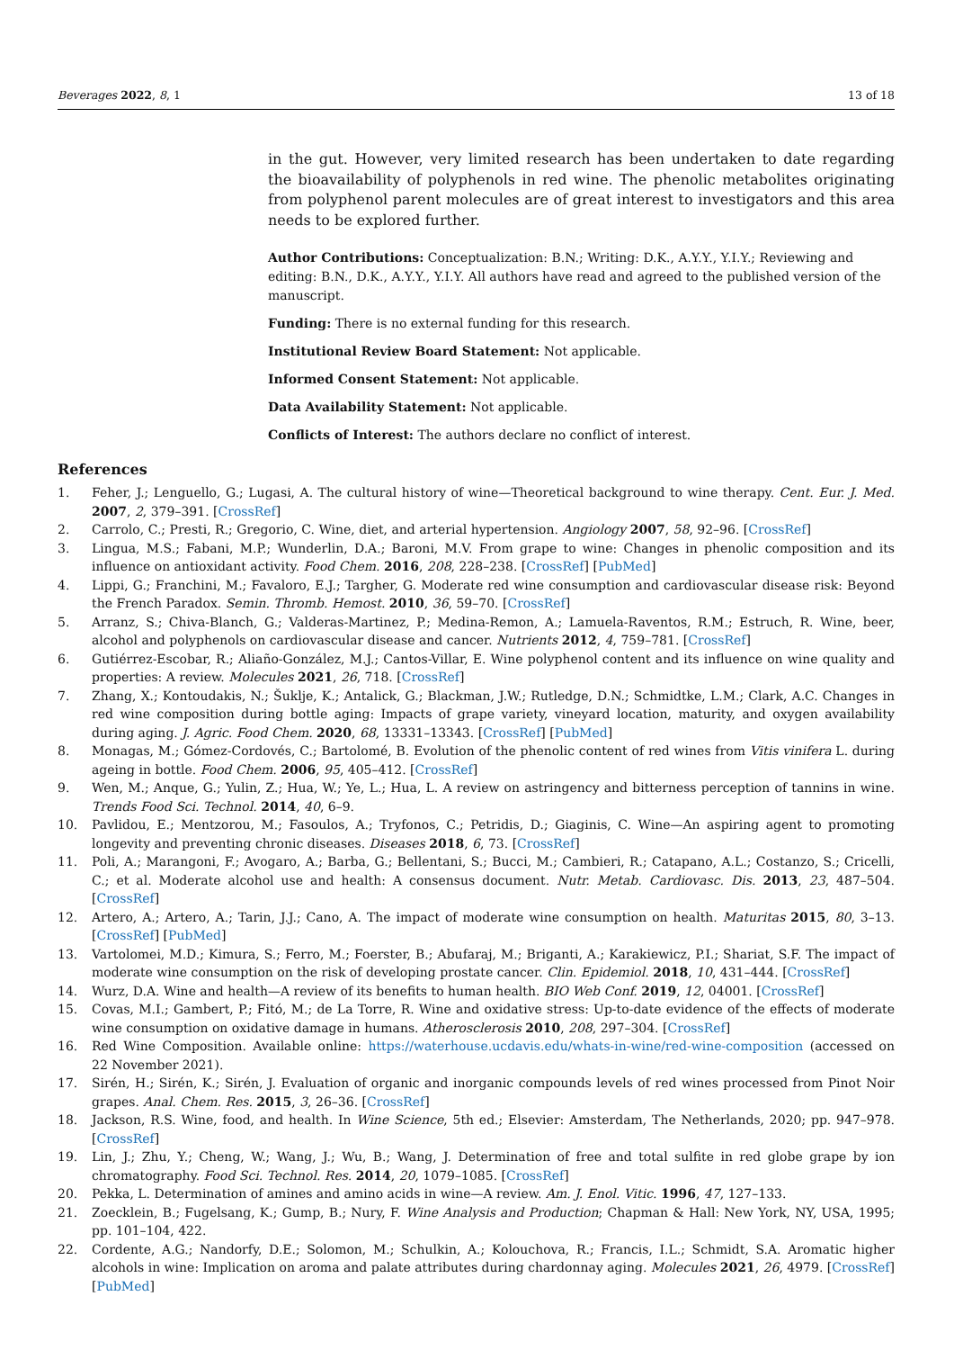Beverages 2022, 8, 1 13 of 18
in the gut. However, very limited research has been undertaken to date regarding the bioavailability of polyphenols in red wine. The phenolic metabolites originating from polyphenol parent molecules are of great interest to investigators and this area needs to be explored further.
Author Contributions: Conceptualization: B.N.; Writing: D.K., A.Y.Y., Y.I.Y.; Reviewing and editing: B.N., D.K., A.Y.Y., Y.I.Y. All authors have read and agreed to the published version of the manuscript.
Funding: There is no external funding for this research.
Institutional Review Board Statement: Not applicable.
Informed Consent Statement: Not applicable.
Data Availability Statement: Not applicable.
Conflicts of Interest: The authors declare no conflict of interest.
References
1. Feher, J.; Lenguello, G.; Lugasi, A. The cultural history of wine—Theoretical background to wine therapy. Cent. Eur. J. Med. 2007, 2, 379–391. [CrossRef]
2. Carrolo, C.; Presti, R.; Gregorio, C. Wine, diet, and arterial hypertension. Angiology 2007, 58, 92–96. [CrossRef]
3. Lingua, M.S.; Fabani, M.P.; Wunderlin, D.A.; Baroni, M.V. From grape to wine: Changes in phenolic composition and its influence on antioxidant activity. Food Chem. 2016, 208, 228–238. [CrossRef] [PubMed]
4. Lippi, G.; Franchini, M.; Favaloro, E.J.; Targher, G. Moderate red wine consumption and cardiovascular disease risk: Beyond the French Paradox. Semin. Thromb. Hemost. 2010, 36, 59–70. [CrossRef]
5. Arranz, S.; Chiva-Blanch, G.; Valderas-Martinez, P.; Medina-Remon, A.; Lamuela-Raventos, R.M.; Estruch, R. Wine, beer, alcohol and polyphenols on cardiovascular disease and cancer. Nutrients 2012, 4, 759–781. [CrossRef]
6. Gutiérrez-Escobar, R.; Aliaño-González, M.J.; Cantos-Villar, E. Wine polyphenol content and its influence on wine quality and properties: A review. Molecules 2021, 26, 718. [CrossRef]
7. Zhang, X.; Kontoudakis, N.; Šuklje, K.; Antalick, G.; Blackman, J.W.; Rutledge, D.N.; Schmidtke, L.M.; Clark, A.C. Changes in red wine composition during bottle aging: Impacts of grape variety, vineyard location, maturity, and oxygen availability during aging. J. Agric. Food Chem. 2020, 68, 13331–13343. [CrossRef] [PubMed]
8. Monagas, M.; Gómez-Cordovés, C.; Bartolomé, B. Evolution of the phenolic content of red wines from Vitis vinifera L. during ageing in bottle. Food Chem. 2006, 95, 405–412. [CrossRef]
9. Wen, M.; Anque, G.; Yulin, Z.; Hua, W.; Ye, L.; Hua, L. A review on astringency and bitterness perception of tannins in wine. Trends Food Sci. Technol. 2014, 40, 6–9.
10. Pavlidou, E.; Mentzorou, M.; Fasoulos, A.; Tryfonos, C.; Petridis, D.; Giaginis, C. Wine—An aspiring agent to promoting longevity and preventing chronic diseases. Diseases 2018, 6, 73. [CrossRef]
11. Poli, A.; Marangoni, F.; Avogaro, A.; Barba, G.; Bellentani, S.; Bucci, M.; Cambieri, R.; Catapano, A.L.; Costanzo, S.; Cricelli, C.; et al. Moderate alcohol use and health: A consensus document. Nutr. Metab. Cardiovasc. Dis. 2013, 23, 487–504. [CrossRef]
12. Artero, A.; Artero, A.; Tarin, J.J.; Cano, A. The impact of moderate wine consumption on health. Maturitas 2015, 80, 3–13. [CrossRef] [PubMed]
13. Vartolomei, M.D.; Kimura, S.; Ferro, M.; Foerster, B.; Abufaraj, M.; Briganti, A.; Karakiewicz, P.I.; Shariat, S.F. The impact of moderate wine consumption on the risk of developing prostate cancer. Clin. Epidemiol. 2018, 10, 431–444. [CrossRef]
14. Wurz, D.A. Wine and health—A review of its benefits to human health. BIO Web Conf. 2019, 12, 04001. [CrossRef]
15. Covas, M.I.; Gambert, P.; Fitó, M.; de La Torre, R. Wine and oxidative stress: Up-to-date evidence of the effects of moderate wine consumption on oxidative damage in humans. Atherosclerosis 2010, 208, 297–304. [CrossRef]
16. Red Wine Composition. Available online: https://waterhouse.ucdavis.edu/whats-in-wine/red-wine-composition (accessed on 22 November 2021).
17. Sirén, H.; Sirén, K.; Sirén, J. Evaluation of organic and inorganic compounds levels of red wines processed from Pinot Noir grapes. Anal. Chem. Res. 2015, 3, 26–36. [CrossRef]
18. Jackson, R.S. Wine, food, and health. In Wine Science, 5th ed.; Elsevier: Amsterdam, The Netherlands, 2020; pp. 947–978. [CrossRef]
19. Lin, J.; Zhu, Y.; Cheng, W.; Wang, J.; Wu, B.; Wang, J. Determination of free and total sulfite in red globe grape by ion chromatography. Food Sci. Technol. Res. 2014, 20, 1079–1085. [CrossRef]
20. Pekka, L. Determination of amines and amino acids in wine—A review. Am. J. Enol. Vitic. 1996, 47, 127–133.
21. Zoecklein, B.; Fugelsang, K.; Gump, B.; Nury, F. Wine Analysis and Production; Chapman & Hall: New York, NY, USA, 1995; pp. 101–104, 422.
22. Cordente, A.G.; Nandorfy, D.E.; Solomon, M.; Schulkin, A.; Kolouchova, R.; Francis, I.L.; Schmidt, S.A. Aromatic higher alcohols in wine: Implication on aroma and palate attributes during chardonnay aging. Molecules 2021, 26, 4979. [CrossRef] [PubMed]